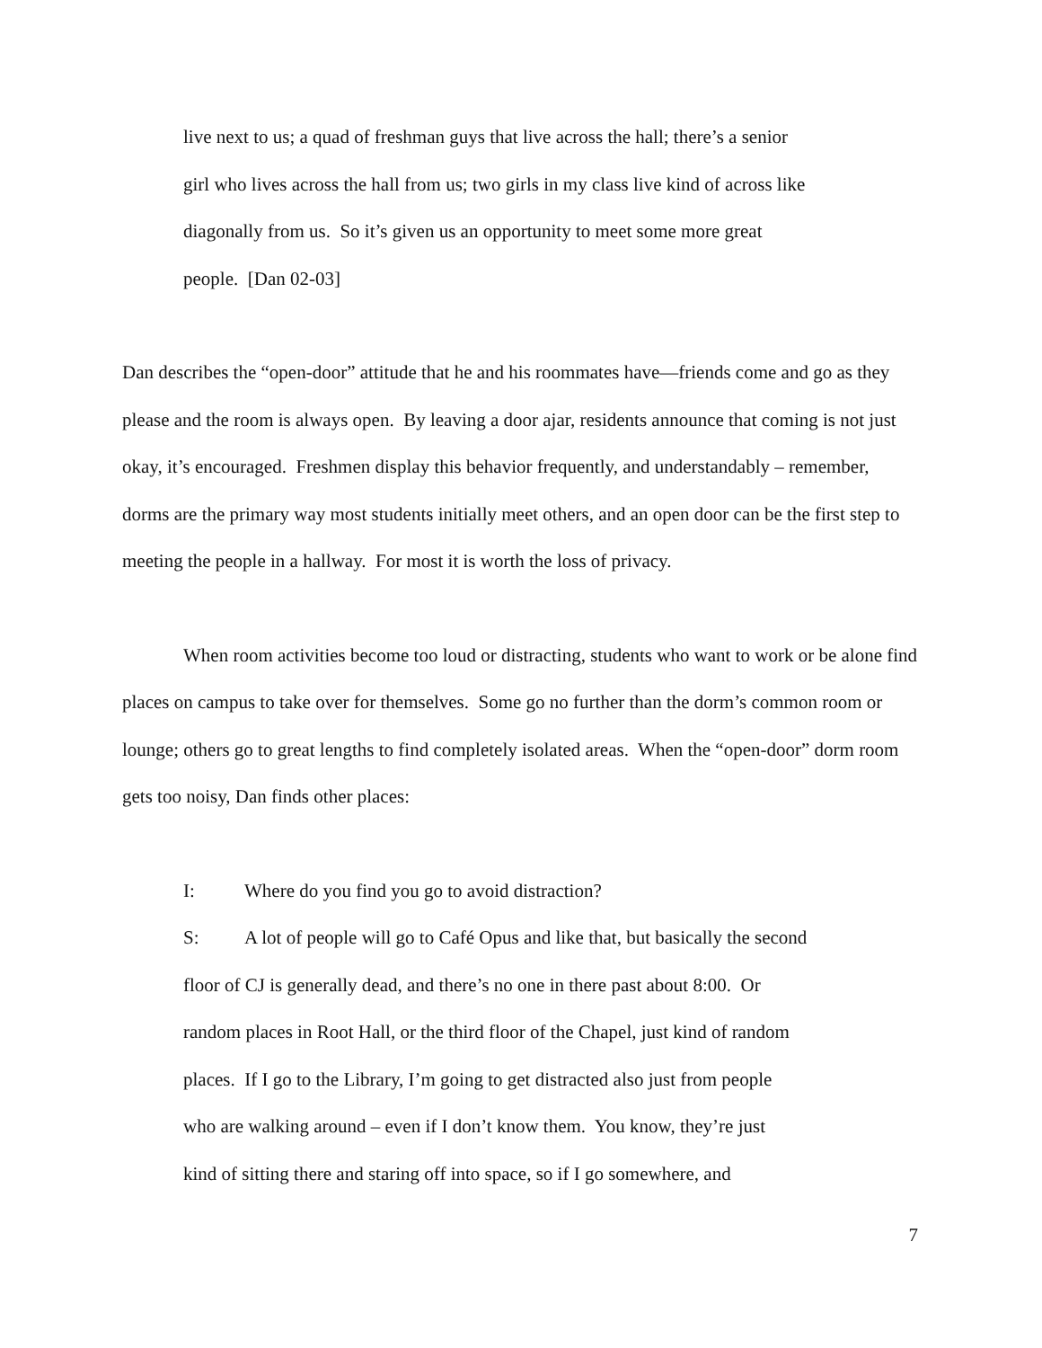live next to us; a quad of freshman guys that live across the hall; there’s a senior
girl who lives across the hall from us; two girls in my class live kind of across like
diagonally from us. So it’s given us an opportunity to meet some more great
people. [Dan 02-03]
Dan describes the “open-door” attitude that he and his roommates have—friends come and go as they please and the room is always open. By leaving a door ajar, residents announce that coming is not just okay, it’s encouraged. Freshmen display this behavior frequently, and understandably – remember, dorms are the primary way most students initially meet others, and an open door can be the first step to meeting the people in a hallway. For most it is worth the loss of privacy.
When room activities become too loud or distracting, students who want to work or be alone find places on campus to take over for themselves. Some go no further than the dorm’s common room or lounge; others go to great lengths to find completely isolated areas. When the “open-door” dorm room gets too noisy, Dan finds other places:
I: Where do you find you go to avoid distraction?
S: A lot of people will go to Café Opus and like that, but basically the second
floor of CJ is generally dead, and there’s no one in there past about 8:00. Or
random places in Root Hall, or the third floor of the Chapel, just kind of random
places. If I go to the Library, I’m going to get distracted also just from people
who are walking around – even if I don’t know them. You know, they’re just
kind of sitting there and staring off into space, so if I go somewhere, and
7